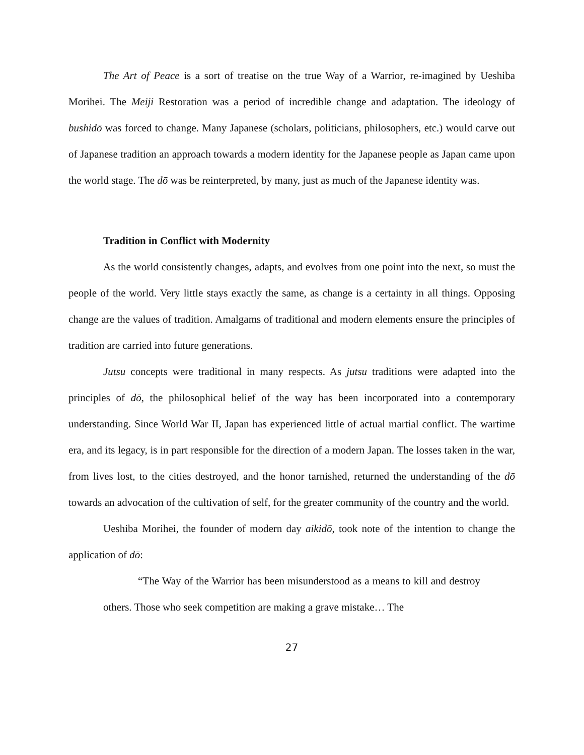The Art of Peace is a sort of treatise on the true Way of a Warrior, re-imagined by Ueshiba Morihei. The Meiji Restoration was a period of incredible change and adaptation. The ideology of bushidō was forced to change. Many Japanese (scholars, politicians, philosophers, etc.) would carve out of Japanese tradition an approach towards a modern identity for the Japanese people as Japan came upon the world stage. The dō was be reinterpreted, by many, just as much of the Japanese identity was.
Tradition in Conflict with Modernity
As the world consistently changes, adapts, and evolves from one point into the next, so must the people of the world. Very little stays exactly the same, as change is a certainty in all things. Opposing change are the values of tradition. Amalgams of traditional and modern elements ensure the principles of tradition are carried into future generations.
Jutsu concepts were traditional in many respects. As jutsu traditions were adapted into the principles of dō, the philosophical belief of the way has been incorporated into a contemporary understanding. Since World War II, Japan has experienced little of actual martial conflict. The wartime era, and its legacy, is in part responsible for the direction of a modern Japan. The losses taken in the war, from lives lost, to the cities destroyed, and the honor tarnished, returned the understanding of the dō towards an advocation of the cultivation of self, for the greater community of the country and the world.
Ueshiba Morihei, the founder of modern day aikidō, took note of the intention to change the application of dō:
“The Way of the Warrior has been misunderstood as a means to kill and destroy others. Those who seek competition are making a grave mistake… The
27